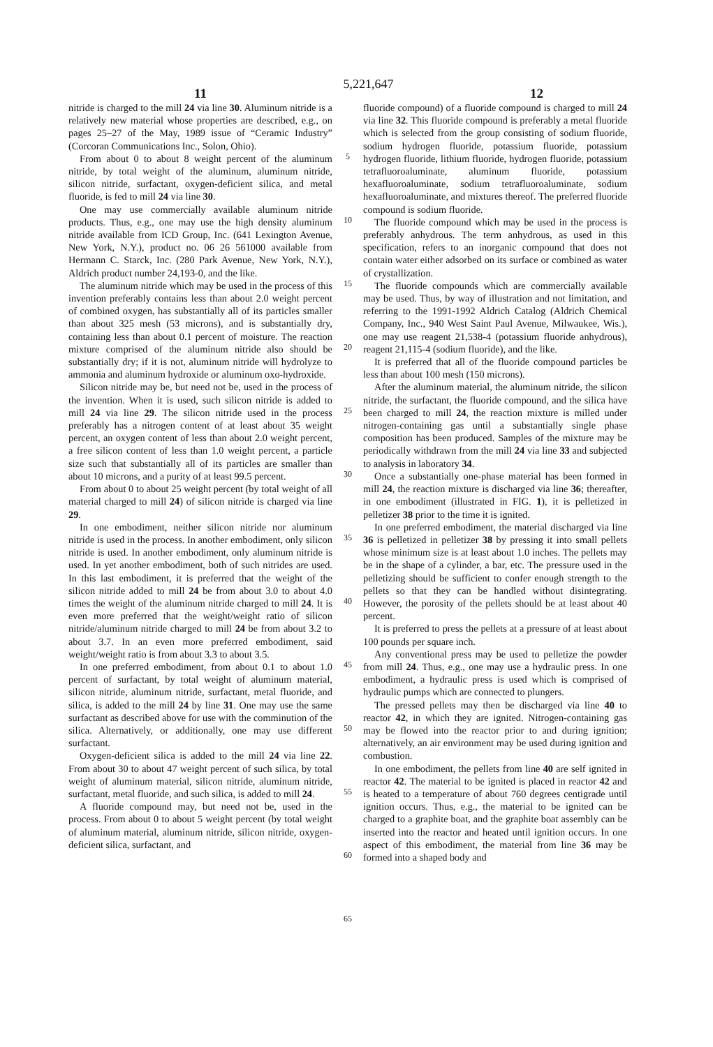11 5,221,647 12
nitride is charged to the mill 24 via line 30. Aluminum nitride is a relatively new material whose properties are described, e.g., on pages 25–27 of the May, 1989 issue of “Ceramic Industry” (Corcoran Communications Inc., Solon, Ohio).
From about 0 to about 8 weight percent of the aluminum nitride, by total weight of the aluminum, aluminum nitride, silicon nitride, surfactant, oxygen-deficient silica, and metal fluoride, is fed to mill 24 via line 30.
One may use commercially available aluminum nitride products. Thus, e.g., one may use the high density aluminum nitride available from ICD Group, Inc. (641 Lexington Avenue, New York, N.Y.), product no. 06 26 561000 available from Hermann C. Starck, Inc. (280 Park Avenue, New York, N.Y.), Aldrich product number 24,193-0, and the like.
The aluminum nitride which may be used in the process of this invention preferably contains less than about 2.0 weight percent of combined oxygen, has substantially all of its particles smaller than about 325 mesh (53 microns), and is substantially dry, containing less than about 0.1 percent of moisture. The reaction mixture comprised of the aluminum nitride also should be substantially dry; if it is not, aluminum nitride will hydrolyze to ammonia and aluminum hydroxide or aluminum oxo-hydroxide.
Silicon nitride may be, but need not be, used in the process of the invention. When it is used, such silicon nitride is added to mill 24 via line 29. The silicon nitride used in the process preferably has a nitrogen content of at least about 35 weight percent, an oxygen content of less than about 2.0 weight percent, a free silicon content of less than 1.0 weight percent, a particle size such that substantially all of its particles are smaller than about 10 microns, and a purity of at least 99.5 percent.
From about 0 to about 25 weight percent (by total weight of all material charged to mill 24) of silicon nitride is charged via line 29.
In one embodiment, neither silicon nitride nor aluminum nitride is used in the process. In another embodiment, only silicon nitride is used. In another embodiment, only aluminum nitride is used. In yet another embodiment, both of such nitrides are used. In this last embodiment, it is preferred that the weight of the silicon nitride added to mill 24 be from about 3.0 to about 4.0 times the weight of the aluminum nitride charged to mill 24. It is even more preferred that the weight/weight ratio of silicon nitride/aluminum nitride charged to mill 24 be from about 3.2 to about 3.7. In an even more preferred embodiment, said weight/weight ratio is from about 3.3 to about 3.5.
In one preferred embodiment, from about 0.1 to about 1.0 percent of surfactant, by total weight of aluminum material, silicon nitride, aluminum nitride, surfactant, metal fluoride, and silica, is added to the mill 24 by line 31. One may use the same surfactant as described above for use with the comminution of the silica. Alternatively, or additionally, one may use different surfactant.
Oxygen-deficient silica is added to the mill 24 via line 22. From about 30 to about 47 weight percent of such silica, by total weight of aluminum material, silicon nitride, aluminum nitride, surfactant, metal fluoride, and such silica, is added to mill 24.
A fluoride compound may, but need not be, used in the process. From about 0 to about 5 weight percent (by total weight of aluminum material, aluminum nitride, silicon nitride, oxygen-deficient silica, surfactant, and
5
10
15
20
25
30
35
40
45
50
55
60
65
fluoride compound) of a fluoride compound is charged to mill 24 via line 32. This fluoride compound is preferably a metal fluoride which is selected from the group consisting of sodium fluoride, sodium hydrogen fluoride, potassium fluoride, potassium hydrogen fluoride, lithium fluoride, hydrogen fluoride, potassium tetrafluoroaluminate, aluminum fluoride, potassium hexafluoroaluminate, sodium tetrafluoroaluminate, sodium hexafluoroaluminate, and mixtures thereof. The preferred fluoride compound is sodium fluoride.
The fluoride compound which may be used in the process is preferably anhydrous. The term anhydrous, as used in this specification, refers to an inorganic compound that does not contain water either adsorbed on its surface or combined as water of crystallization.
The fluoride compounds which are commercially available may be used. Thus, by way of illustration and not limitation, and referring to the 1991-1992 Aldrich Catalog (Aldrich Chemical Company, Inc., 940 West Saint Paul Avenue, Milwaukee, Wis.), one may use reagent 21,538-4 (potassium fluoride anhydrous), reagent 21,115-4 (sodium fluoride), and the like.
It is preferred that all of the fluoride compound particles be less than about 100 mesh (150 microns).
After the aluminum material, the aluminum nitride, the silicon nitride, the surfactant, the fluoride compound, and the silica have been charged to mill 24, the reaction mixture is milled under nitrogen-containing gas until a substantially single phase composition has been produced. Samples of the mixture may be periodically withdrawn from the mill 24 via line 33 and subjected to analysis in laboratory 34.
Once a substantially one-phase material has been formed in mill 24, the reaction mixture is discharged via line 36; thereafter, in one embodiment (illustrated in FIG. 1), it is pelletized in pelletizer 38 prior to the time it is ignited.
In one preferred embodiment, the material discharged via line 36 is pelletized in pelletizer 38 by pressing it into small pellets whose minimum size is at least about 1.0 inches. The pellets may be in the shape of a cylinder, a bar, etc. The pressure used in the pelletizing should be sufficient to confer enough strength to the pellets so that they can be handled without disintegrating. However, the porosity of the pellets should be at least about 40 percent.
It is preferred to press the pellets at a pressure of at least about 100 pounds per square inch.
Any conventional press may be used to pelletize the powder from mill 24. Thus, e.g., one may use a hydraulic press. In one embodiment, a hydraulic press is used which is comprised of hydraulic pumps which are connected to plungers.
The pressed pellets may then be discharged via line 40 to reactor 42, in which they are ignited. Nitrogen-containing gas may be flowed into the reactor prior to and during ignition; alternatively, an air environment may be used during ignition and combustion.
In one embodiment, the pellets from line 40 are self ignited in reactor 42. The material to be ignited is placed in reactor 42 and is heated to a temperature of about 760 degrees centigrade until ignition occurs. Thus, e.g., the material to be ignited can be charged to a graphite boat, and the graphite boat assembly can be inserted into the reactor and heated until ignition occurs. In one aspect of this embodiment, the material from line 36 may be formed into a shaped body and